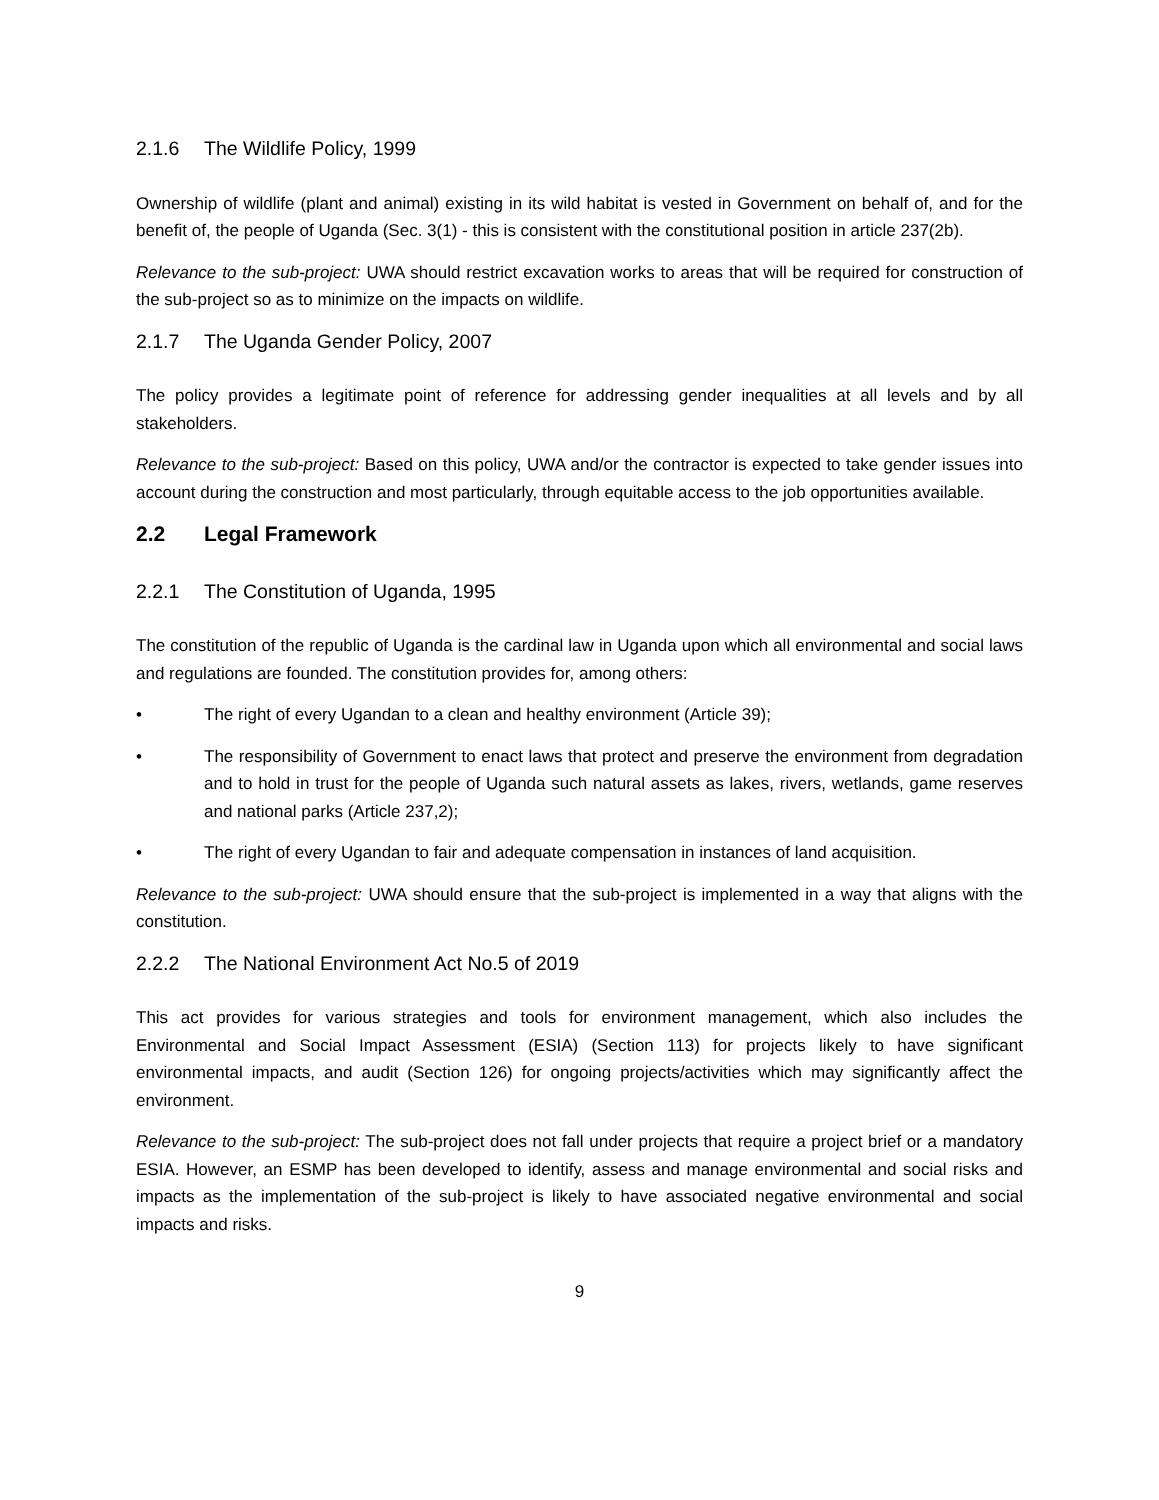2.1.6 The Wildlife Policy, 1999
Ownership of wildlife (plant and animal) existing in its wild habitat is vested in Government on behalf of, and for the benefit of, the people of Uganda (Sec. 3(1) - this is consistent with the constitutional position in article 237(2b).
Relevance to the sub-project: UWA should restrict excavation works to areas that will be required for construction of the sub-project so as to minimize on the impacts on wildlife.
2.1.7 The Uganda Gender Policy, 2007
The policy provides a legitimate point of reference for addressing gender inequalities at all levels and by all stakeholders.
Relevance to the sub-project: Based on this policy, UWA and/or the contractor is expected to take gender issues into account during the construction and most particularly, through equitable access to the job opportunities available.
2.2 Legal Framework
2.2.1 The Constitution of Uganda, 1995
The constitution of the republic of Uganda is the cardinal law in Uganda upon which all environmental and social laws and regulations are founded. The constitution provides for, among others:
• The right of every Ugandan to a clean and healthy environment (Article 39);
• The responsibility of Government to enact laws that protect and preserve the environment from degradation and to hold in trust for the people of Uganda such natural assets as lakes, rivers, wetlands, game reserves and national parks (Article 237,2);
• The right of every Ugandan to fair and adequate compensation in instances of land acquisition.
Relevance to the sub-project: UWA should ensure that the sub-project is implemented in a way that aligns with the constitution.
2.2.2 The National Environment Act No.5 of 2019
This act provides for various strategies and tools for environment management, which also includes the Environmental and Social Impact Assessment (ESIA) (Section 113) for projects likely to have significant environmental impacts, and audit (Section 126) for ongoing projects/activities which may significantly affect the environment.
Relevance to the sub-project: The sub-project does not fall under projects that require a project brief or a mandatory ESIA. However, an ESMP has been developed to identify, assess and manage environmental and social risks and impacts as the implementation of the sub-project is likely to have associated negative environmental and social impacts and risks.
9